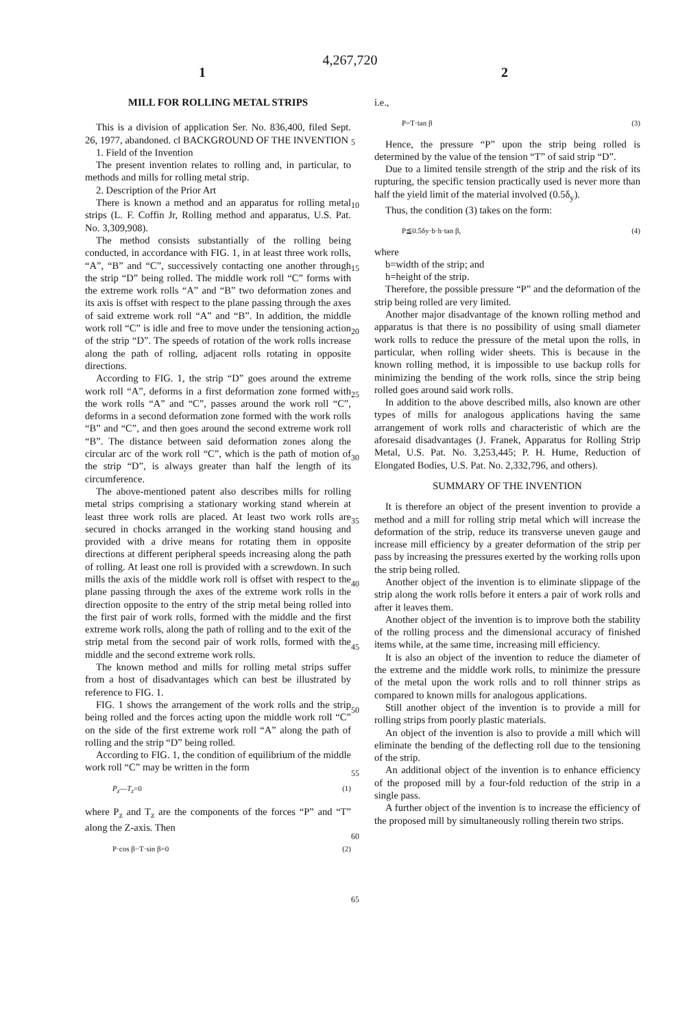4,267,720
1 2
MILL FOR ROLLING METAL STRIPS
This is a division of application Ser. No. 836,400, filed Sept. 26, 1977, abandoned. cl BACKGROUND OF THE INVENTION
1. Field of the Invention
The present invention relates to rolling and, in particular, to methods and mills for rolling metal strip.
2. Description of the Prior Art
There is known a method and an apparatus for rolling metal strips (L. F. Coffin Jr, Rolling method and apparatus, U.S. Pat. No. 3,309,908).
The method consists substantially of the rolling being conducted, in accordance with FIG. 1, in at least three work rolls, “A”, “B” and “C”, successively contacting one another through the strip “D” being rolled. The middle work roll “C” forms with the extreme work rolls “A” and “B” two deformation zones and its axis is offset with respect to the plane passing through the axes of said extreme work roll “A” and “B”. In addition, the middle work roll “C” is idle and free to move under the tensioning action of the strip “D”. The speeds of rotation of the work rolls increase along the path of rolling, adjacent rolls rotating in opposite directions.
According to FIG. 1, the strip “D” goes around the extreme work roll “A”, deforms in a first deformation zone formed with the work rolls “A” and “C”, passes around the work roll “C”, deforms in a second deformation zone formed with the work rolls “B” and “C”, and then goes around the second extreme work roll “B”. The distance between said deformation zones along the circular arc of the work roll “C”, which is the path of motion of the strip “D”, is always greater than half the length of its circumference.
The above-mentioned patent also describes mills for rolling metal strips comprising a stationary working stand wherein at least three work rolls are placed. At least two work rolls are secured in chocks arranged in the working stand housing and provided with a drive means for rotating them in opposite directions at different peripheral speeds increasing along the path of rolling. At least one roll is provided with a screwdown. In such mills the axis of the middle work roll is offset with respect to the plane passing through the axes of the extreme work rolls in the direction opposite to the entry of the strip metal being rolled into the first pair of work rolls, formed with the middle and the first extreme work rolls, along the path of rolling and to the exit of the strip metal from the second pair of work rolls, formed with the middle and the second extreme work rolls.
The known method and mills for rolling metal strips suffer from a host of disadvantages which can best be illustrated by reference to FIG. 1.
FIG. 1 shows the arrangement of the work rolls and the strip being rolled and the forces acting upon the middle work roll “C” on the side of the first extreme work roll “A” along the path of rolling and the strip “D” being rolled.
According to FIG. 1, the condition of equilibrium of the middle work roll “C” may be written in the form
P<sub>z</sub>—T<sub>z</sub>=0 (1)
where P<sub>z</sub> and T<sub>z</sub> are the components of the forces “P” and “T” along the Z-axis. Then
P·cos β−T·sin β=0 (2)
5
10
15
20
25
30
35
40
45
50
55
60
65
i.e.,
P=T·tan β (3)
Hence, the pressure “P” upon the strip being rolled is determined by the value of the tension “T” of said strip “D”.
Due to a limited tensile strength of the strip and the risk of its rupturing, the specific tension practically used is never more than half the yield limit of the material involved (0.5δ<sub>y</sub>).
Thus, the condition (3) takes on the form:
P≦0.5δy·b·h·tan β, (4)
where
b=width of the strip; and
h=height of the strip.
Therefore, the possible pressure “P” and the deformation of the strip being rolled are very limited.
Another major disadvantage of the known rolling method and apparatus is that there is no possibility of using small diameter work rolls to reduce the pressure of the metal upon the rolls, in particular, when rolling wider sheets. This is because in the known rolling method, it is impossible to use backup rolls for minimizing the bending of the work rolls, since the strip being rolled goes around said work rolls.
In addition to the above described mills, also known are other types of mills for analogous applications having the same arrangement of work rolls and characteristic of which are the aforesaid disadvantages (J. Franek, Apparatus for Rolling Strip Metal, U.S. Pat. No. 3,253,445; P. H. Hume, Reduction of Elongated Bodies, U.S. Pat. No. 2,332,796, and others).
SUMMARY OF THE INVENTION
It is therefore an object of the present invention to provide a method and a mill for rolling strip metal which will increase the deformation of the strip, reduce its transverse uneven gauge and increase mill efficiency by a greater deformation of the strip per pass by increasing the pressures exerted by the working rolls upon the strip being rolled.
Another object of the invention is to eliminate slippage of the strip along the work rolls before it enters a pair of work rolls and after it leaves them.
Another object of the invention is to improve both the stability of the rolling process and the dimensional accuracy of finished items while, at the same time, increasing mill efficiency.
It is also an object of the invention to reduce the diameter of the extreme and the middle work rolls, to minimize the pressure of the metal upon the work rolls and to roll thinner strips as compared to known mills for analogous applications.
Still another object of the invention is to provide a mill for rolling strips from poorly plastic materials.
An object of the invention is also to provide a mill which will eliminate the bending of the deflecting roll due to the tensioning of the strip.
An additional object of the invention is to enhance efficiency of the proposed mill by a four-fold reduction of the strip in a single pass.
A further object of the invention is to increase the efficiency of the proposed mill by simultaneously rolling therein two strips.